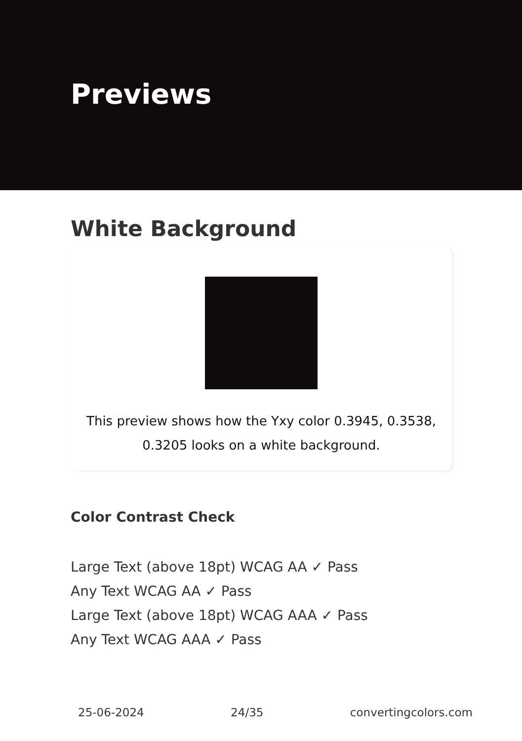Previews
White Background
This preview shows how the Yxy color 0.3945, 0.3538,
0.3205 looks on a white background.
Color Contrast Check
Large Text (above 18pt) WCAG AA ✓ Pass
Any Text WCAG AA ✓ Pass
Large Text (above 18pt) WCAG AAA ✓ Pass
Any Text WCAG AAA ✓ Pass
25-06-2024 24/35 convertingcolors.com